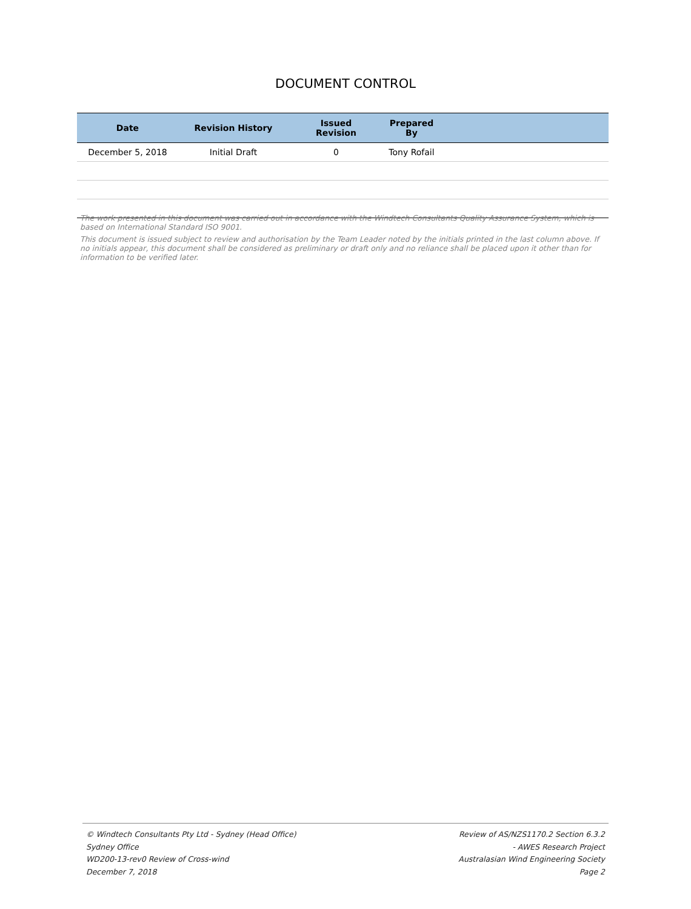DOCUMENT CONTROL
| Date | Revision History | Issued Revision | Prepared By | |
| --- | --- | --- | --- | --- |
| December 5, 2018 | Initial Draft | 0 | Tony Rofail | |
The work presented in this document was carried out in accordance with the Windtech Consultants Quality Assurance System, which is based on International Standard ISO 9001.
This document is issued subject to review and authorisation by the Team Leader noted by the initials printed in the last column above. If no initials appear, this document shall be considered as preliminary or draft only and no reliance shall be placed upon it other than for information to be verified later.
© Windtech Consultants Pty Ltd - Sydney (Head Office)
Sydney Office
WD200-13-rev0 Review of Cross-wind
December 7, 2018
Review of AS/NZS1170.2 Section 6.3.2
- AWES Research Project
Australasian Wind Engineering Society
Page 2